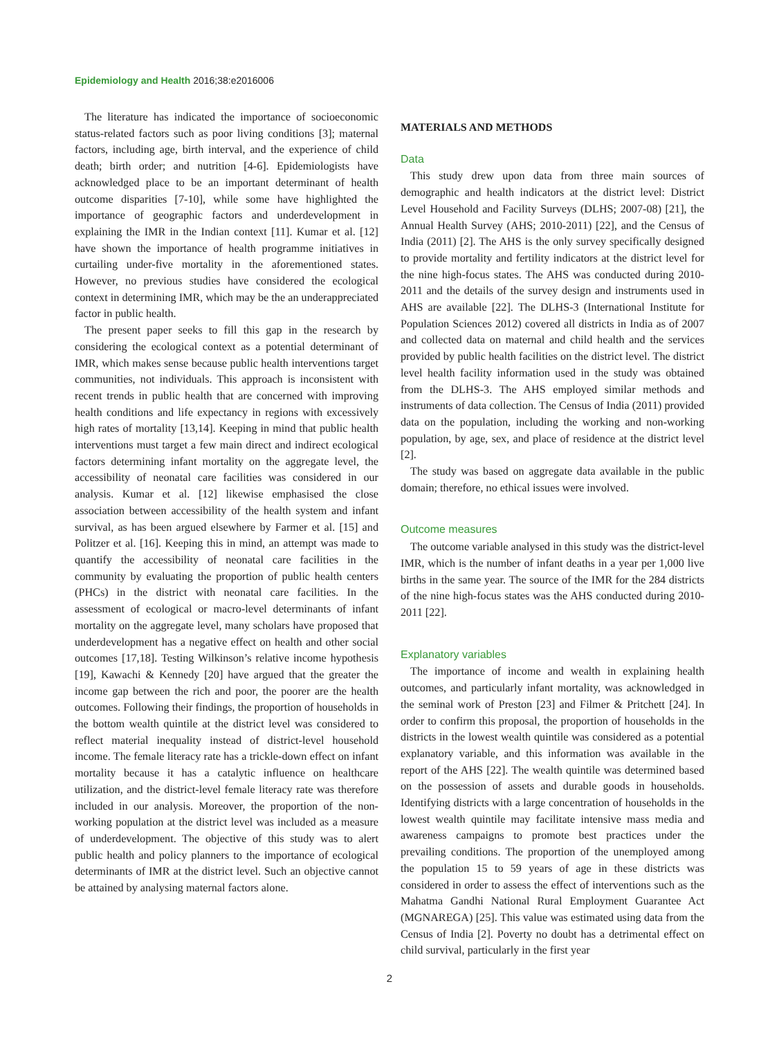Epidemiology and Health 2016;38:e2016006
The literature has indicated the importance of socioeconomic status-related factors such as poor living conditions [3]; maternal factors, including age, birth interval, and the experience of child death; birth order; and nutrition [4-6]. Epidemiologists have acknowledged place to be an important determinant of health outcome disparities [7-10], while some have highlighted the importance of geographic factors and underdevelopment in explaining the IMR in the Indian context [11]. Kumar et al. [12] have shown the importance of health programme initiatives in curtailing under-five mortality in the aforementioned states. However, no previous studies have considered the ecological context in determining IMR, which may be the an underappreciated factor in public health.
The present paper seeks to fill this gap in the research by considering the ecological context as a potential determinant of IMR, which makes sense because public health interventions target communities, not individuals. This approach is inconsistent with recent trends in public health that are concerned with improving health conditions and life expectancy in regions with excessively high rates of mortality [13,14]. Keeping in mind that public health interventions must target a few main direct and indirect ecological factors determining infant mortality on the aggregate level, the accessibility of neonatal care facilities was considered in our analysis. Kumar et al. [12] likewise emphasised the close association between accessibility of the health system and infant survival, as has been argued elsewhere by Farmer et al. [15] and Politzer et al. [16]. Keeping this in mind, an attempt was made to quantify the accessibility of neonatal care facilities in the community by evaluating the proportion of public health centers (PHCs) in the district with neonatal care facilities. In the assessment of ecological or macro-level determinants of infant mortality on the aggregate level, many scholars have proposed that underdevelopment has a negative effect on health and other social outcomes [17,18]. Testing Wilkinson’s relative income hypothesis [19], Kawachi & Kennedy [20] have argued that the greater the income gap between the rich and poor, the poorer are the health outcomes. Following their findings, the proportion of households in the bottom wealth quintile at the district level was considered to reflect material inequality instead of district-level household income. The female literacy rate has a trickle-down effect on infant mortality because it has a catalytic influence on healthcare utilization, and the district-level female literacy rate was therefore included in our analysis. Moreover, the proportion of the non-working population at the district level was included as a measure of underdevelopment. The objective of this study was to alert public health and policy planners to the importance of ecological determinants of IMR at the district level. Such an objective cannot be attained by analysing maternal factors alone.
MATERIALS AND METHODS
Data
This study drew upon data from three main sources of demographic and health indicators at the district level: District Level Household and Facility Surveys (DLHS; 2007-08) [21], the Annual Health Survey (AHS; 2010-2011) [22], and the Census of India (2011) [2]. The AHS is the only survey specifically designed to provide mortality and fertility indicators at the district level for the nine high-focus states. The AHS was conducted during 2010-2011 and the details of the survey design and instruments used in AHS are available [22]. The DLHS-3 (International Institute for Population Sciences 2012) covered all districts in India as of 2007 and collected data on maternal and child health and the services provided by public health facilities on the district level. The district level health facility information used in the study was obtained from the DLHS-3. The AHS employed similar methods and instruments of data collection. The Census of India (2011) provided data on the population, including the working and non-working population, by age, sex, and place of residence at the district level [2].
The study was based on aggregate data available in the public domain; therefore, no ethical issues were involved.
Outcome measures
The outcome variable analysed in this study was the district-level IMR, which is the number of infant deaths in a year per 1,000 live births in the same year. The source of the IMR for the 284 districts of the nine high-focus states was the AHS conducted during 2010-2011 [22].
Explanatory variables
The importance of income and wealth in explaining health outcomes, and particularly infant mortality, was acknowledged in the seminal work of Preston [23] and Filmer & Pritchett [24]. In order to confirm this proposal, the proportion of households in the districts in the lowest wealth quintile was considered as a potential explanatory variable, and this information was available in the report of the AHS [22]. The wealth quintile was determined based on the possession of assets and durable goods in households. Identifying districts with a large concentration of households in the lowest wealth quintile may facilitate intensive mass media and awareness campaigns to promote best practices under the prevailing conditions. The proportion of the unemployed among the population 15 to 59 years of age in these districts was considered in order to assess the effect of interventions such as the Mahatma Gandhi National Rural Employment Guarantee Act (MGNAREGA) [25]. This value was estimated using data from the Census of India [2]. Poverty no doubt has a detrimental effect on child survival, particularly in the first year
2